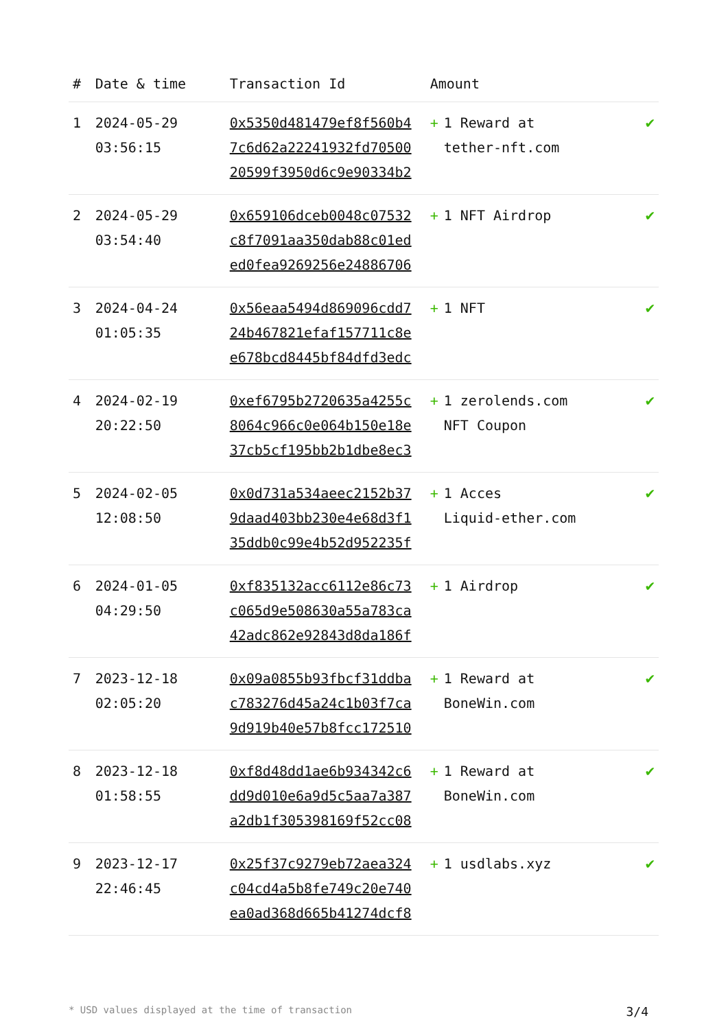| # | Date & time | Transaction Id | Amount | |
| --- | --- | --- | --- | --- |
| 1 | 2024-05-29 03:56:15 | 0x5350d481479ef8f560b4 7c6d62a22241932fd70500 20599f3950d6c9e90334b2 | + 1 Reward at tether-nft.com | ✔ |
| 2 | 2024-05-29 03:54:40 | 0x659106dceb0048c07532 c8f7091aa350dab88c01ed ed0fea9269256e24886706 | + 1 NFT Airdrop | ✔ |
| 3 | 2024-04-24 01:05:35 | 0x56eaa5494d869096cdd7 24b467821efaf157711c8e e678bcd8445bf84dfd3edc | + 1 NFT | ✔ |
| 4 | 2024-02-19 20:22:50 | 0xef6795b2720635a4255c 8064c966c0e064b150e18e 37cb5cf195bb2b1dbe8ec3 | + 1 zerolends.com NFT Coupon | ✔ |
| 5 | 2024-02-05 12:08:50 | 0x0d731a534aeec2152b37 9daad403bb230e4e68d3f1 35ddb0c99e4b52d952235f | + 1 Acces Liquid-ether.com | ✔ |
| 6 | 2024-01-05 04:29:50 | 0xf835132acc6112e86c73 c065d9e508630a55a783ca 42adc862e92843d8da186f | + 1 Airdrop | ✔ |
| 7 | 2023-12-18 02:05:20 | 0x09a0855b93fbcf31ddba c783276d45a24c1b03f7ca 9d919b40e57b8fcc172510 | + 1 Reward at BoneWin.com | ✔ |
| 8 | 2023-12-18 01:58:55 | 0xf8d48dd1ae6b934342c6 dd9d010e6a9d5c5aa7a387 a2db1f305398169f52cc08 | + 1 Reward at BoneWin.com | ✔ |
| 9 | 2023-12-17 22:46:45 | 0x25f37c9279eb72aea324 c04cd4a5b8fe749c20e740 ea0ad368d665b41274dcf8 | + 1 usdlabs.xyz | ✔ |
* USD values displayed at the time of transaction 3/4